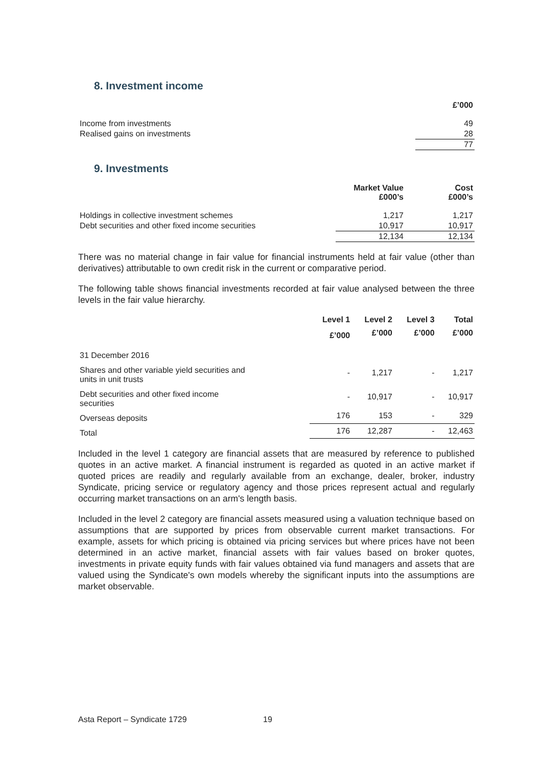8. Investment income
| | £’000 |
| Income from investments | 49 |
| Realised gains on investments | 28 |
| | 77 |
9. Investments
| | Market Value £000’s | Cost £000’s |
| Holdings in collective investment schemes | 1,217 | 1,217 |
| Debt securities and other fixed income securities | 10,917 | 10,917 |
| | 12,134 | 12,134 |
There was no material change in fair value for financial instruments held at fair value (other than derivatives) attributable to own credit risk in the current or comparative period.
The following table shows financial investments recorded at fair value analysed between the three levels in the fair value hierarchy.
| | Level 1 | Level 2 | Level 3 | Total |
| | £’000 | £’000 | £’000 | £’000 |
| 31 December 2016 | | | | |
| Shares and other variable yield securities and units in unit trusts | - | 1,217 | - | 1,217 |
| Debt securities and other fixed income securities | - | 10,917 | - | 10,917 |
| Overseas deposits | 176 | 153 | - | 329 |
| Total | 176 | 12,287 | - | 12,463 |
Included in the level 1 category are financial assets that are measured by reference to published quotes in an active market. A financial instrument is regarded as quoted in an active market if quoted prices are readily and regularly available from an exchange, dealer, broker, industry Syndicate, pricing service or regulatory agency and those prices represent actual and regularly occurring market transactions on an arm's length basis.
Included in the level 2 category are financial assets measured using a valuation technique based on assumptions that are supported by prices from observable current market transactions. For example, assets for which pricing is obtained via pricing services but where prices have not been determined in an active market, financial assets with fair values based on broker quotes, investments in private equity funds with fair values obtained via fund managers and assets that are valued using the Syndicate's own models whereby the significant inputs into the assumptions are market observable.
Asta Report – Syndicate 1729 19